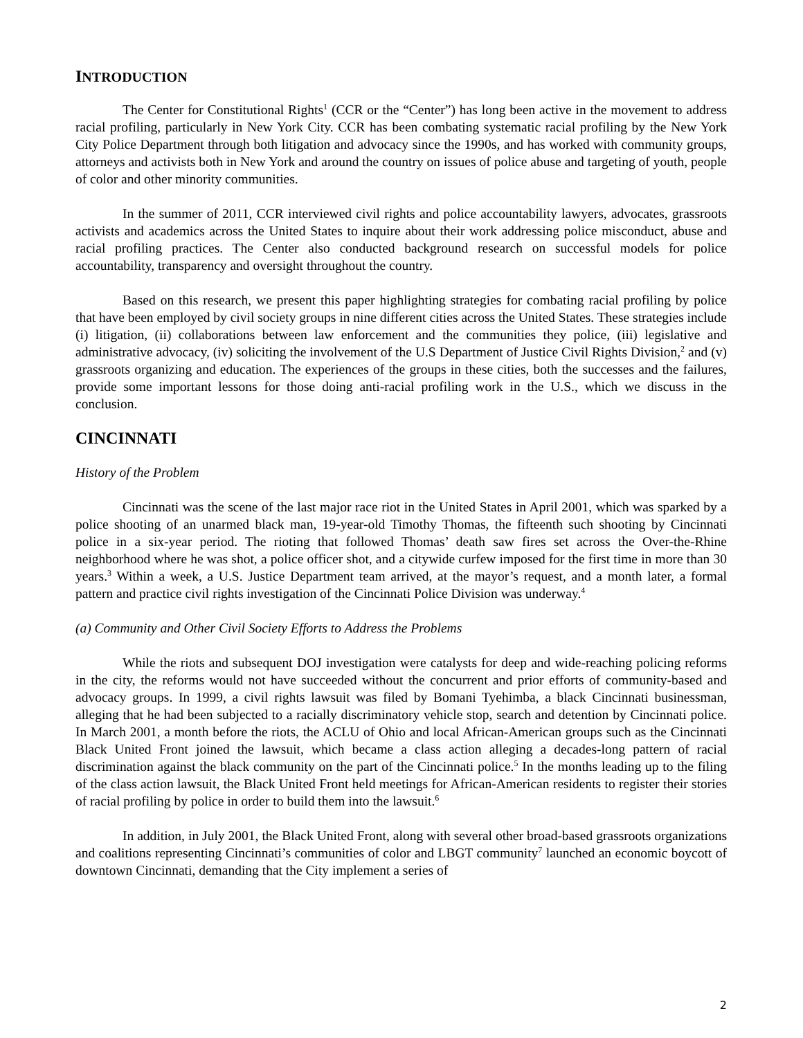INTRODUCTION
The Center for Constitutional Rights<sup>1</sup> (CCR or the “Center”) has long been active in the movement to address racial profiling, particularly in New York City. CCR has been combating systematic racial profiling by the New York City Police Department through both litigation and advocacy since the 1990s, and has worked with community groups, attorneys and activists both in New York and around the country on issues of police abuse and targeting of youth, people of color and other minority communities.
In the summer of 2011, CCR interviewed civil rights and police accountability lawyers, advocates, grassroots activists and academics across the United States to inquire about their work addressing police misconduct, abuse and racial profiling practices. The Center also conducted background research on successful models for police accountability, transparency and oversight throughout the country.
Based on this research, we present this paper highlighting strategies for combating racial profiling by police that have been employed by civil society groups in nine different cities across the United States. These strategies include (i) litigation, (ii) collaborations between law enforcement and the communities they police, (iii) legislative and administrative advocacy, (iv) soliciting the involvement of the U.S Department of Justice Civil Rights Division,<sup>2</sup> and (v) grassroots organizing and education. The experiences of the groups in these cities, both the successes and the failures, provide some important lessons for those doing anti-racial profiling work in the U.S., which we discuss in the conclusion.
CINCINNATI
History of the Problem
Cincinnati was the scene of the last major race riot in the United States in April 2001, which was sparked by a police shooting of an unarmed black man, 19-year-old Timothy Thomas, the fifteenth such shooting by Cincinnati police in a six-year period. The rioting that followed Thomas’ death saw fires set across the Over-the-Rhine neighborhood where he was shot, a police officer shot, and a citywide curfew imposed for the first time in more than 30 years.<sup>3</sup> Within a week, a U.S. Justice Department team arrived, at the mayor’s request, and a month later, a formal pattern and practice civil rights investigation of the Cincinnati Police Division was underway.<sup>4</sup>
(a) Community and Other Civil Society Efforts to Address the Problems
While the riots and subsequent DOJ investigation were catalysts for deep and wide-reaching policing reforms in the city, the reforms would not have succeeded without the concurrent and prior efforts of community-based and advocacy groups. In 1999, a civil rights lawsuit was filed by Bomani Tyehimba, a black Cincinnati businessman, alleging that he had been subjected to a racially discriminatory vehicle stop, search and detention by Cincinnati police. In March 2001, a month before the riots, the ACLU of Ohio and local African-American groups such as the Cincinnati Black United Front joined the lawsuit, which became a class action alleging a decades-long pattern of racial discrimination against the black community on the part of the Cincinnati police.<sup>5</sup> In the months leading up to the filing of the class action lawsuit, the Black United Front held meetings for African-American residents to register their stories of racial profiling by police in order to build them into the lawsuit.<sup>6</sup>
In addition, in July 2001, the Black United Front, along with several other broad-based grassroots organizations and coalitions representing Cincinnati’s communities of color and LBGT community<sup>7</sup> launched an economic boycott of downtown Cincinnati, demanding that the City implement a series of
2